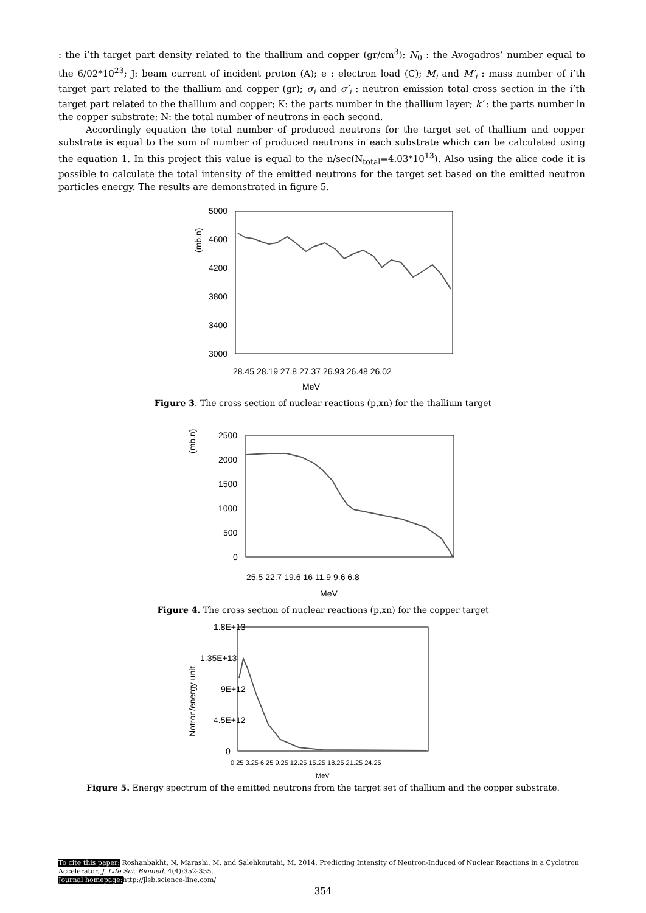: the i’th target part density related to the thallium and copper (gr/cm<sup>3</sup>); N<sub>0</sub> : the Avogadros’ number equal to the 6/02*10<sup>23</sup>; J: beam current of incident proton (A); e : electron load (C); M<sub>i</sub> and M′<sub>i</sub> : mass number of i’th target part related to the thallium and copper (gr); σ<sub>i</sub> and σ′<sub>i</sub> : neutron emission total cross section in the i’th target part related to the thallium and copper; K: the parts number in the thallium layer; k′ : the parts number in the copper substrate; N: the total number of neutrons in each second.
Accordingly equation the total number of produced neutrons for the target set of thallium and copper substrate is equal to the sum of number of produced neutrons in each substrate which can be calculated using the equation 1. In this project this value is equal to the n/sec(N<sub>total</sub>=4.03*10<sup>13</sup>). Also using the alice code it is possible to calculate the total intensity of the emitted neutrons for the target set based on the emitted neutron particles energy. The results are demonstrated in figure 5.
(mb.n)
5000
4600
4200
3800
3400
3000
28.45 28.19 27.8 27.37 26.93 26.48 26.02
MeV
Figure 3. The cross section of nuclear reactions (p,xn) for the thallium target
(mb.n)
2500
2000
1500
1000
500
0
25.5 22.7 19.6 16 11.9 9.6 6.8
MeV
Figure 4. The cross section of nuclear reactions (p,xn) for the copper target
Notron/energy unit
1.8E+13
1.35E+13
9E+12
4.5E+12
0
0.25 3.25 6.25 9.25 12.25 15.25 18.25 21.25 24.25
MeV
Figure 5. Energy spectrum of the emitted neutrons from the target set of thallium and the copper substrate.
To cite this paper: Roshanbakht, N. Marashi, M. and Salehkoutahi, M. 2014. Predicting Intensity of Neutron-Induced of Nuclear Reactions in a Cyclotron Accelerator. J. Life Sci. Biomed. 4(4):352-355.
Journal homepage: http://jlsb.science-line.com/
354